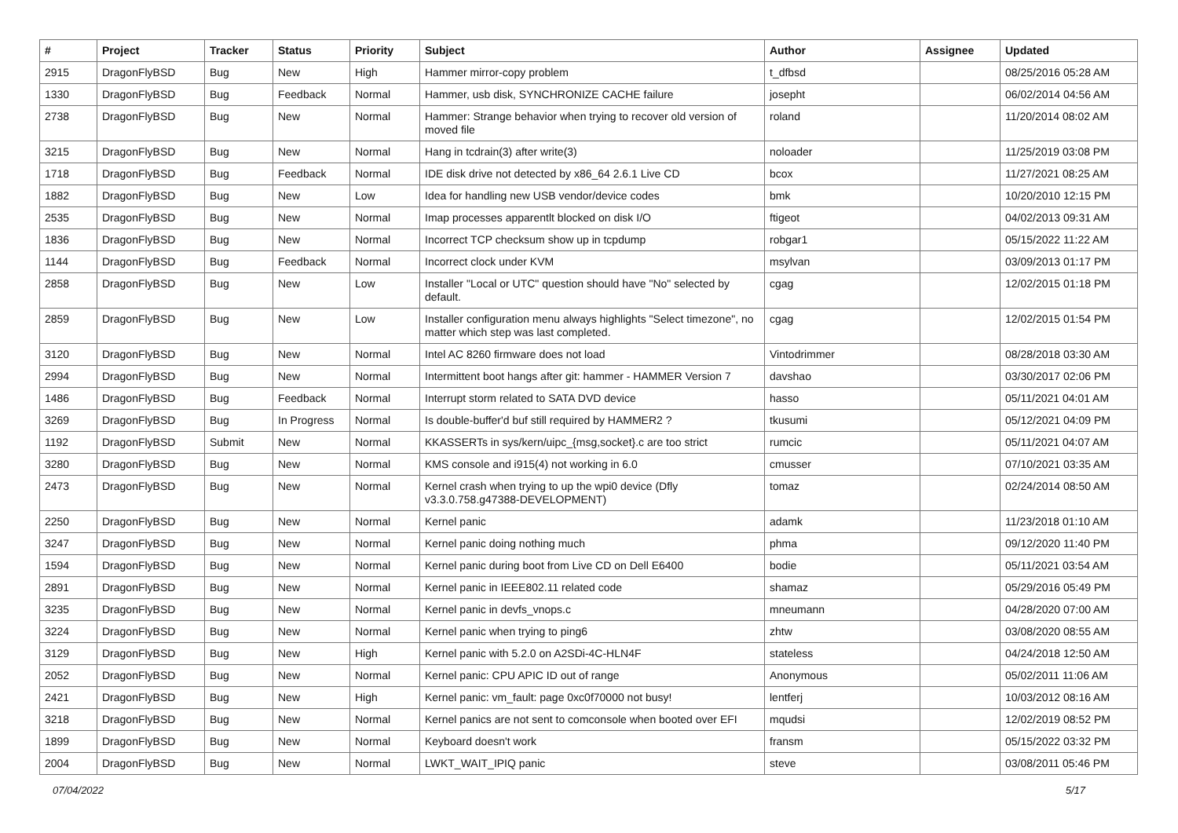| # | Project | Tracker | Status | Priority | Subject | Author | Assignee | Updated |
| --- | --- | --- | --- | --- | --- | --- | --- | --- |
| 2915 | DragonFlyBSD | Bug | New | High | Hammer mirror-copy problem | t_dfbsd | | 08/25/2016 05:28 AM |
| 1330 | DragonFlyBSD | Bug | Feedback | Normal | Hammer, usb disk, SYNCHRONIZE CACHE failure | josepht | | 06/02/2014 04:56 AM |
| 2738 | DragonFlyBSD | Bug | New | Normal | Hammer: Strange behavior when trying to recover old version of moved file | roland | | 11/20/2014 08:02 AM |
| 3215 | DragonFlyBSD | Bug | New | Normal | Hang in tcdrain(3) after write(3) | noloader | | 11/25/2019 03:08 PM |
| 1718 | DragonFlyBSD | Bug | Feedback | Normal | IDE disk drive not detected by x86_64 2.6.1 Live CD | bcox | | 11/27/2021 08:25 AM |
| 1882 | DragonFlyBSD | Bug | New | Low | Idea for handling new USB vendor/device codes | bmk | | 10/20/2010 12:15 PM |
| 2535 | DragonFlyBSD | Bug | New | Normal | Imap processes apparentlt blocked on disk I/O | ftigeot | | 04/02/2013 09:31 AM |
| 1836 | DragonFlyBSD | Bug | New | Normal | Incorrect TCP checksum show up in tcpdump | robgar1 | | 05/15/2022 11:22 AM |
| 1144 | DragonFlyBSD | Bug | Feedback | Normal | Incorrect clock under KVM | msylvan | | 03/09/2013 01:17 PM |
| 2858 | DragonFlyBSD | Bug | New | Low | Installer "Local or UTC" question should have "No" selected by default. | cgag | | 12/02/2015 01:18 PM |
| 2859 | DragonFlyBSD | Bug | New | Low | Installer configuration menu always highlights "Select timezone", no matter which step was last completed. | cgag | | 12/02/2015 01:54 PM |
| 3120 | DragonFlyBSD | Bug | New | Normal | Intel AC 8260 firmware does not load | Vintodrimmer | | 08/28/2018 03:30 AM |
| 2994 | DragonFlyBSD | Bug | New | Normal | Intermittent boot hangs after git: hammer - HAMMER Version 7 | davshao | | 03/30/2017 02:06 PM |
| 1486 | DragonFlyBSD | Bug | Feedback | Normal | Interrupt storm related to SATA DVD device | hasso | | 05/11/2021 04:01 AM |
| 3269 | DragonFlyBSD | Bug | In Progress | Normal | Is double-buffer'd buf still required by HAMMER2 ? | tkusumi | | 05/12/2021 04:09 PM |
| 1192 | DragonFlyBSD | Submit | New | Normal | KKASSERTs in sys/kern/uipc_{msg,socket}.c are too strict | rumcic | | 05/11/2021 04:07 AM |
| 3280 | DragonFlyBSD | Bug | New | Normal | KMS console and i915(4) not working in 6.0 | cmusser | | 07/10/2021 03:35 AM |
| 2473 | DragonFlyBSD | Bug | New | Normal | Kernel crash when trying to up the wpi0 device (Dfly v3.3.0.758.g47388-DEVELOPMENT) | tomaz | | 02/24/2014 08:50 AM |
| 2250 | DragonFlyBSD | Bug | New | Normal | Kernel panic | adamk | | 11/23/2018 01:10 AM |
| 3247 | DragonFlyBSD | Bug | New | Normal | Kernel panic doing nothing much | phma | | 09/12/2020 11:40 PM |
| 1594 | DragonFlyBSD | Bug | New | Normal | Kernel panic during boot from Live CD on Dell E6400 | bodie | | 05/11/2021 03:54 AM |
| 2891 | DragonFlyBSD | Bug | New | Normal | Kernel panic in IEEE802.11 related code | shamaz | | 05/29/2016 05:49 PM |
| 3235 | DragonFlyBSD | Bug | New | Normal | Kernel panic in devfs_vnops.c | mneumann | | 04/28/2020 07:00 AM |
| 3224 | DragonFlyBSD | Bug | New | Normal | Kernel panic when trying to ping6 | zhtw | | 03/08/2020 08:55 AM |
| 3129 | DragonFlyBSD | Bug | New | High | Kernel panic with 5.2.0 on A2SDi-4C-HLN4F | stateless | | 04/24/2018 12:50 AM |
| 2052 | DragonFlyBSD | Bug | New | Normal | Kernel panic: CPU APIC ID out of range | Anonymous | | 05/02/2011 11:06 AM |
| 2421 | DragonFlyBSD | Bug | New | High | Kernel panic: vm_fault: page 0xc0f70000 not busy! | lentferj | | 10/03/2012 08:16 AM |
| 3218 | DragonFlyBSD | Bug | New | Normal | Kernel panics are not sent to comconsole when booted over EFI | mqudsi | | 12/02/2019 08:52 PM |
| 1899 | DragonFlyBSD | Bug | New | Normal | Keyboard doesn't work | fransm | | 05/15/2022 03:32 PM |
| 2004 | DragonFlyBSD | Bug | New | Normal | LWKT_WAIT_IPIQ panic | steve | | 03/08/2011 05:46 PM |
07/04/2022 5/17